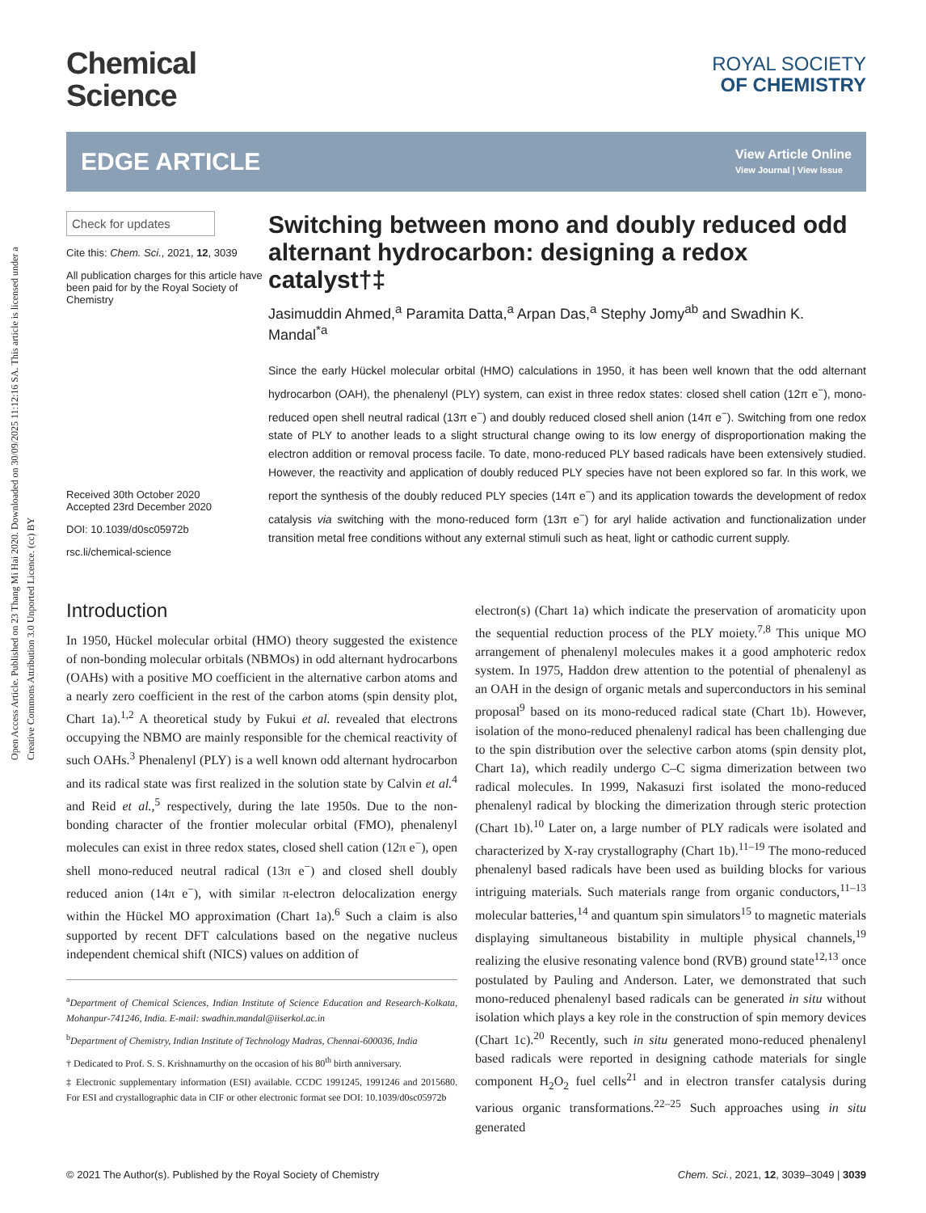Open Access Article. Published on 23 Thang Mi Hai 2020. Downloaded on 30/09/2025 11:12:16 SA. This article is licensed under a Creative Commons Attribution 3.0 Unported Licence. (cc) BY
Chemical
Science
ROYAL SOCIETY
OF CHEMISTRY
EDGE ARTICLE
View Article Online
View Journal | View Issue
Check for updates
Cite this: Chem. Sci., 2021, 12, 3039
All publication charges for this article have been paid for by the Royal Society of Chemistry
Received 30th October 2020
Accepted 23rd December 2020
DOI: 10.1039/d0sc05972b
rsc.li/chemical-science
Switching between mono and doubly reduced odd alternant hydrocarbon: designing a redox catalyst†‡
Jasimuddin Ahmed,<sup>a</sup> Paramita Datta,<sup>a</sup> Arpan Das,<sup>a</sup> Stephy Jomy<sup>ab</sup> and Swadhin K. Mandal<sup>*a</sup>
Since the early Hückel molecular orbital (HMO) calculations in 1950, it has been well known that the odd alternant hydrocarbon (OAH), the phenalenyl (PLY) system, can exist in three redox states: closed shell cation (12π e<sup>−</sup>), mono-reduced open shell neutral radical (13π e<sup>−</sup>) and doubly reduced closed shell anion (14π e<sup>−</sup>). Switching from one redox state of PLY to another leads to a slight structural change owing to its low energy of disproportionation making the electron addition or removal process facile. To date, mono-reduced PLY based radicals have been extensively studied. However, the reactivity and application of doubly reduced PLY species have not been explored so far. In this work, we report the synthesis of the doubly reduced PLY species (14π e<sup>−</sup>) and its application towards the development of redox catalysis via switching with the mono-reduced form (13π e<sup>−</sup>) for aryl halide activation and functionalization under transition metal free conditions without any external stimuli such as heat, light or cathodic current supply.
Introduction
In 1950, Hückel molecular orbital (HMO) theory suggested the existence of non-bonding molecular orbitals (NBMOs) in odd alternant hydrocarbons (OAHs) with a positive MO coefficient in the alternative carbon atoms and a nearly zero coefficient in the rest of the carbon atoms (spin density plot, Chart 1a).<sup>1,2</sup> A theoretical study by Fukui et al. revealed that electrons occupying the NBMO are mainly responsible for the chemical reactivity of such OAHs.<sup>3</sup> Phenalenyl (PLY) is a well known odd alternant hydrocarbon and its radical state was first realized in the solution state by Calvin et al.<sup>4</sup> and Reid et al.,<sup>5</sup> respectively, during the late 1950s. Due to the non-bonding character of the frontier molecular orbital (FMO), phenalenyl molecules can exist in three redox states, closed shell cation (12π e<sup>−</sup>), open shell mono-reduced neutral radical (13π e<sup>−</sup>) and closed shell doubly reduced anion (14π e<sup>−</sup>), with similar π-electron delocalization energy within the Hückel MO approximation (Chart 1a).<sup>6</sup> Such a claim is also supported by recent DFT calculations based on the negative nucleus independent chemical shift (NICS) values on addition of
<sup>a</sup> Department of Chemical Sciences, Indian Institute of Science Education and Research-Kolkata, Mohanpur-741246, India. E-mail: swadhin.mandal@iiserkol.ac.in
<sup>b</sup> Department of Chemistry, Indian Institute of Technology Madras, Chennai-600036, India
† Dedicated to Prof. S. S. Krishnamurthy on the occasion of his 80<sup>th</sup> birth anniversary.
‡ Electronic supplementary information (ESI) available. CCDC 1991245, 1991246 and 2015680. For ESI and crystallographic data in CIF or other electronic format see DOI: 10.1039/d0sc05972b
electron(s) (Chart 1a) which indicate the preservation of aromaticity upon the sequential reduction process of the PLY moiety.<sup>7,8</sup> This unique MO arrangement of phenalenyl molecules makes it a good amphoteric redox system. In 1975, Haddon drew attention to the potential of phenalenyl as an OAH in the design of organic metals and superconductors in his seminal proposal<sup>9</sup> based on its mono-reduced radical state (Chart 1b). However, isolation of the mono-reduced phenalenyl radical has been challenging due to the spin distribution over the selective carbon atoms (spin density plot, Chart 1a), which readily undergo C–C sigma dimerization between two radical molecules. In 1999, Nakasuzi first isolated the mono-reduced phenalenyl radical by blocking the dimerization through steric protection (Chart 1b).<sup>10</sup> Later on, a large number of PLY radicals were isolated and characterized by X-ray crystallography (Chart 1b).<sup>11–19</sup> The mono-reduced phenalenyl based radicals have been used as building blocks for various intriguing materials. Such materials range from organic conductors,<sup>11–13</sup> molecular batteries,<sup>14</sup> and quantum spin simulators<sup>15</sup> to magnetic materials displaying simultaneous bistability in multiple physical channels,<sup>19</sup> realizing the elusive resonating valence bond (RVB) ground state<sup>12,13</sup> once postulated by Pauling and Anderson. Later, we demonstrated that such mono-reduced phenalenyl based radicals can be generated in situ without isolation which plays a key role in the construction of spin memory devices (Chart 1c).<sup>20</sup> Recently, such in situ generated mono-reduced phenalenyl based radicals were reported in designing cathode materials for single component H<sub>2</sub>O<sub>2</sub> fuel cells<sup>21</sup> and in electron transfer catalysis during various organic transformations.<sup>22–25</sup> Such approaches using in situ generated
© 2021 The Author(s). Published by the Royal Society of Chemistry Chem. Sci., 2021, 12, 3039–3049 | 3039